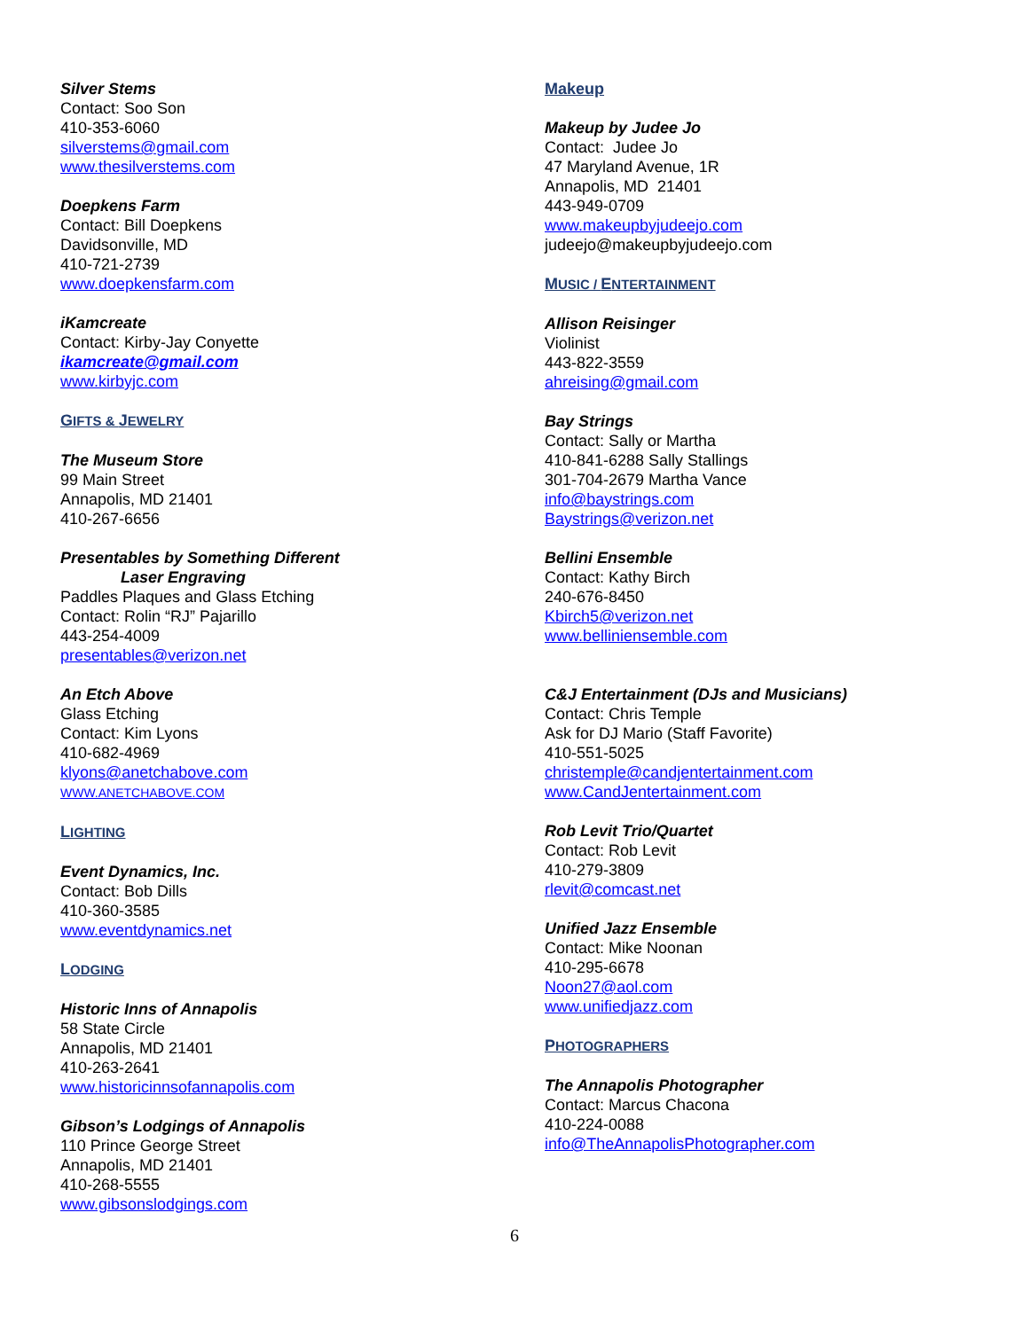Silver Stems
Contact: Soo Son
410-353-6060
silverstems@gmail.com
www.thesilverstems.com
Doepkens Farm
Contact: Bill Doepkens
Davidsonville, MD
410-721-2739
www.doepkensfarm.com
iKamcreate
Contact: Kirby-Jay Conyette
ikamcreate@gmail.com
www.kirbyjc.com
GIFTS & JEWELRY
The Museum Store
99 Main Street
Annapolis, MD 21401
410-267-6656
Presentables by Something Different
Laser Engraving
Paddles Plaques and Glass Etching
Contact: Rolin “RJ” Pajarillo
443-254-4009
presentables@verizon.net
An Etch Above
Glass Etching
Contact: Kim Lyons
410-682-4969
klyons@anetchabove.com
WWW.ANETCHABOVE.COM
LIGHTING
Event Dynamics, Inc.
Contact: Bob Dills
410-360-3585
www.eventdynamics.net
LODGING
Historic Inns of Annapolis
58 State Circle
Annapolis, MD 21401
410-263-2641
www.historicinnsofannapolis.com
Gibson’s Lodgings of Annapolis
110 Prince George Street
Annapolis, MD 21401
410-268-5555
www.gibsonslodgings.com
Makeup
Makeup by Judee Jo
Contact: Judee Jo
47 Maryland Avenue, 1R
Annapolis, MD 21401
443-949-0709
www.makeupbyjudeejo.com
judeejo@makeupbyjudeejo.com
MUSIC / ENTERTAINMENT
Allison Reisinger
Violinist
443-822-3559
ahreising@gmail.com
Bay Strings
Contact: Sally or Martha
410-841-6288 Sally Stallings
301-704-2679 Martha Vance
info@baystrings.com
Baystrings@verizon.net
Bellini Ensemble
Contact: Kathy Birch
240-676-8450
Kbirch5@verizon.net
www.belliniensemble.com
C&J Entertainment (DJs and Musicians)
Contact: Chris Temple
Ask for DJ Mario (Staff Favorite)
410-551-5025
christemple@candjentertainment.com
www.CandJentertainment.com
Rob Levit Trio/Quartet
Contact: Rob Levit
410-279-3809
rlevit@comcast.net
Unified Jazz Ensemble
Contact: Mike Noonan
410-295-6678
Noon27@aol.com
www.unifiedjazz.com
PHOTOGRAPHERS
The Annapolis Photographer
Contact: Marcus Chacona
410-224-0088
info@TheAnnapolisPhotographer.com
6